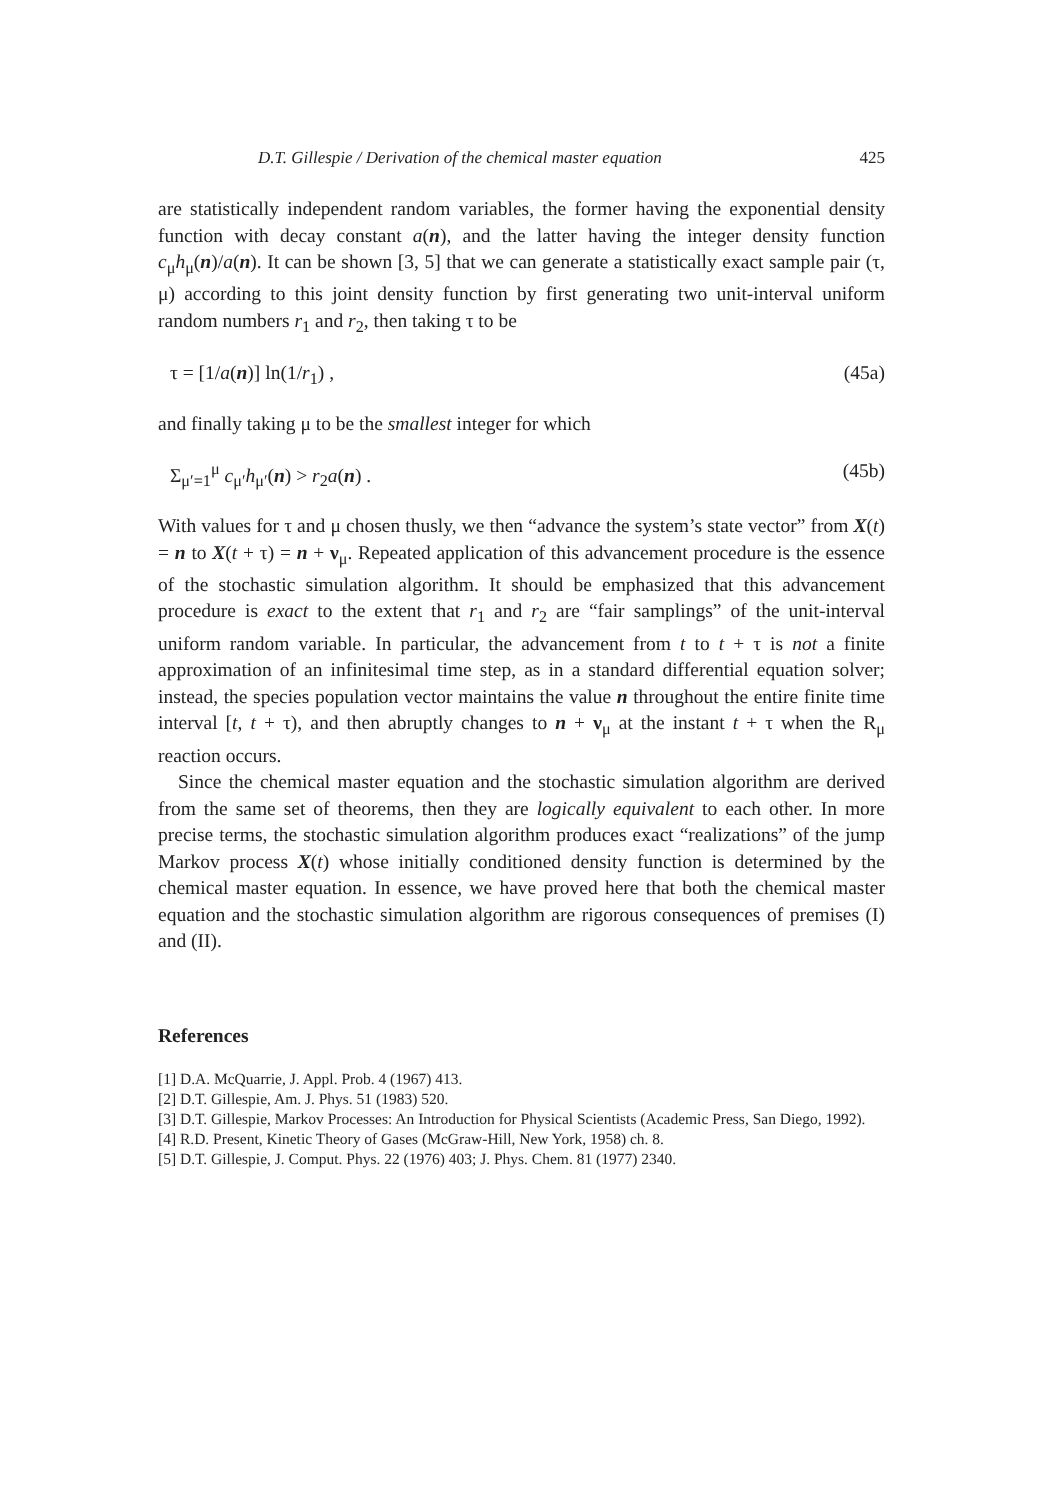D.T. Gillespie / Derivation of the chemical master equation 425
are statistically independent random variables, the former having the exponential density function with decay constant a(n), and the latter having the integer density function c<sub>μ</sub>h<sub>μ</sub>(n)/a(n). It can be shown [3, 5] that we can generate a statistically exact sample pair (τ, μ) according to this joint density function by first generating two unit-interval uniform random numbers r<sub>1</sub> and r<sub>2</sub>, then taking τ to be
τ = [1/a(n)] ln(1/r<sub>1</sub>) , (45a)
and finally taking μ to be the smallest integer for which
Σ<sub>μ′=1</sub><sup>μ</sup> c<sub>μ′</sub>h<sub>μ′</sub>(n) > r<sub>2</sub>a(n) . (45b)
With values for τ and μ chosen thusly, we then “advance the system’s state vector” from X(t) = n to X(t + τ) = n + ν<sub>μ</sub>. Repeated application of this advancement procedure is the essence of the stochastic simulation algorithm. It should be emphasized that this advancement procedure is exact to the extent that r<sub>1</sub> and r<sub>2</sub> are “fair samplings” of the unit-interval uniform random variable. In particular, the advancement from t to t + τ is not a finite approximation of an infinitesimal time step, as in a standard differential equation solver; instead, the species population vector maintains the value n throughout the entire finite time interval [t, t + τ), and then abruptly changes to n + ν<sub>μ</sub> at the instant t + τ when the R<sub>μ</sub> reaction occurs.
Since the chemical master equation and the stochastic simulation algorithm are derived from the same set of theorems, then they are logically equivalent to each other. In more precise terms, the stochastic simulation algorithm produces exact “realizations” of the jump Markov process X(t) whose initially conditioned density function is determined by the chemical master equation. In essence, we have proved here that both the chemical master equation and the stochastic simulation algorithm are rigorous consequences of premises (I) and (II).
References
[1] D.A. McQuarrie, J. Appl. Prob. 4 (1967) 413.
[2] D.T. Gillespie, Am. J. Phys. 51 (1983) 520.
[3] D.T. Gillespie, Markov Processes: An Introduction for Physical Scientists (Academic Press, San Diego, 1992).
[4] R.D. Present, Kinetic Theory of Gases (McGraw-Hill, New York, 1958) ch. 8.
[5] D.T. Gillespie, J. Comput. Phys. 22 (1976) 403; J. Phys. Chem. 81 (1977) 2340.